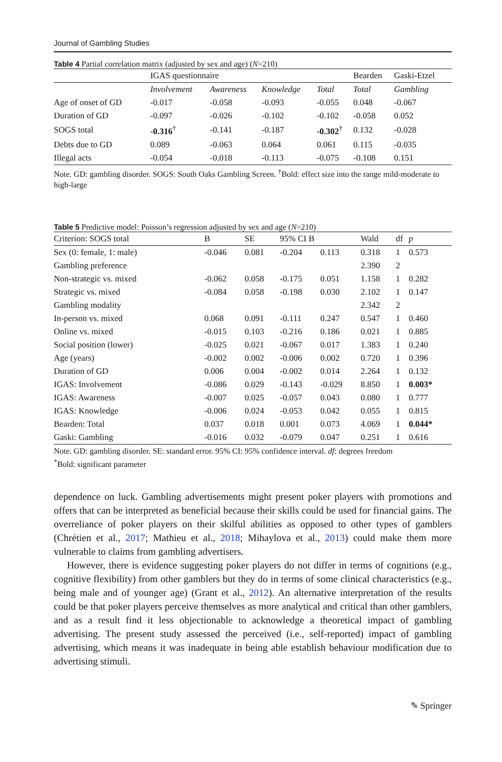Journal of Gambling Studies
Table 4 Partial correlation matrix (adjusted by sex and age) (N=210)
| | IGAS questionnaire | | | | Bearden | Gaski-Etzel |
| | Involvement | Awareness | Knowledge | Total | Total | Gambling |
| Age of onset of GD | -0.017 | -0.058 | -0.093 | -0.055 | 0.048 | -0.067 |
| Duration of GD | -0.097 | -0.026 | -0.102 | -0.102 | -0.058 | 0.052 |
| SOGS total | -0.316<sup>†</sup> | -0.141 | -0.187 | -0.302<sup>†</sup> | 0.132 | -0.028 |
| Debts due to GD | 0.089 | -0.063 | 0.064 | 0.061 | 0.115 | -0.035 |
| Illegal acts | -0.054 | -0.018 | -0.113 | -0.075 | -0.108 | 0.151 |
Note. GD: gambling disorder. SOGS: South Oaks Gambling Screen. <sup>†</sup>Bold: effect size into the range mild-moderate to high-large
Table 5 Predictive model: Poisson’s regression adjusted by sex and age (N=210)
| Criterion: SOGS total | B | SE | 95% CI B | | Wald | df | p |
| Sex (0: female, 1: male) | -0.046 | 0.081 | -0.204 | 0.113 | 0.318 | 1 | 0.573 |
| Gambling preference | | | | | 2.390 | 2 | |
| Non-strategic vs. mixed | -0.062 | 0.058 | -0.175 | 0.051 | 1.158 | 1 | 0.282 |
| Strategic vs. mixed | -0.084 | 0.058 | -0.198 | 0.030 | 2.102 | 1 | 0.147 |
| Gambling modality | | | | | 2.342 | 2 | |
| In-person vs. mixed | 0.068 | 0.091 | -0.111 | 0.247 | 0.547 | 1 | 0.460 |
| Online vs. mixed | -0.015 | 0.103 | -0.216 | 0.186 | 0.021 | 1 | 0.885 |
| Social position (lower) | -0.025 | 0.021 | -0.067 | 0.017 | 1.383 | 1 | 0.240 |
| Age (years) | -0.002 | 0.002 | -0.006 | 0.002 | 0.720 | 1 | 0.396 |
| Duration of GD | 0.006 | 0.004 | -0.002 | 0.014 | 2.264 | 1 | 0.132 |
| IGAS: Involvement | -0.086 | 0.029 | -0.143 | -0.029 | 8.850 | 1 | 0.003* |
| IGAS: Awareness | -0.007 | 0.025 | -0.057 | 0.043 | 0.080 | 1 | 0.777 |
| IGAS: Knowledge | -0.006 | 0.024 | -0.053 | 0.042 | 0.055 | 1 | 0.815 |
| Bearden: Total | 0.037 | 0.018 | 0.001 | 0.073 | 4.069 | 1 | 0.044* |
| Gaski: Gambling | -0.016 | 0.032 | -0.079 | 0.047 | 0.251 | 1 | 0.616 |
Note. GD: gambling disorder. SE: standard error. 95% CI: 95% confidence interval. df: degrees freedom
<sup>*</sup> Bold: significant parameter
dependence on luck. Gambling advertisements might present poker players with promotions and offers that can be interpreted as beneficial because their skills could be used for financial gains. The overreliance of poker players on their skilful abilities as opposed to other types of gamblers (Chrétien et al., 2017; Mathieu et al., 2018; Mihaylova et al., 2013) could make them more vulnerable to claims from gambling advertisers.
However, there is evidence suggesting poker players do not differ in terms of cognitions (e.g., cognitive flexibility) from other gamblers but they do in terms of some clinical characteristics (e.g., being male and of younger age) (Grant et al., 2012). An alternative interpretation of the results could be that poker players perceive themselves as more analytical and critical than other gamblers, and as a result find it less objectionable to acknowledge a theoretical impact of gambling advertising. The present study assessed the perceived (i.e., self-reported) impact of gambling advertising, which means it was inadequate in being able establish behaviour modification due to advertising stimuli.
✎ Springer